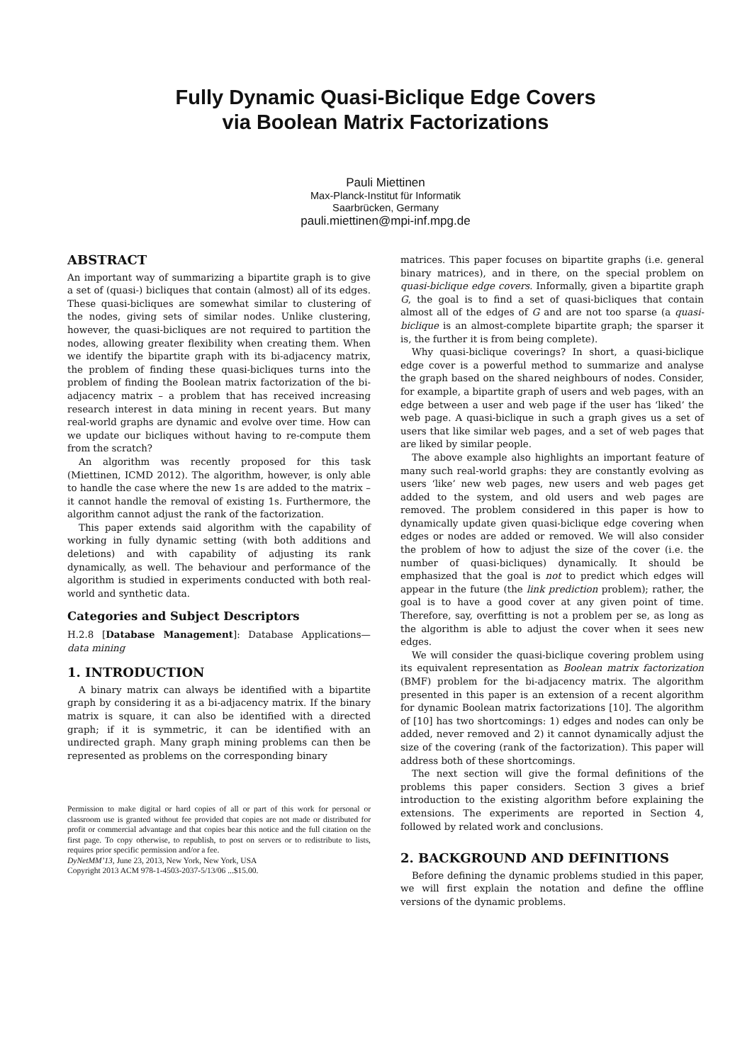Fully Dynamic Quasi-Biclique Edge Covers
via Boolean Matrix Factorizations
Pauli Miettinen
Max-Planck-Institut für Informatik
Saarbrücken, Germany
pauli.miettinen@mpi-inf.mpg.de
ABSTRACT
An important way of summarizing a bipartite graph is to give a set of (quasi-) bicliques that contain (almost) all of its edges. These quasi-bicliques are somewhat similar to clustering of the nodes, giving sets of similar nodes. Unlike clustering, however, the quasi-bicliques are not required to partition the nodes, allowing greater flexibility when creating them. When we identify the bipartite graph with its bi-adjacency matrix, the problem of finding these quasi-bicliques turns into the problem of finding the Boolean matrix factorization of the bi-adjacency matrix – a problem that has received increasing research interest in data mining in recent years. But many real-world graphs are dynamic and evolve over time. How can we update our bicliques without having to re-compute them from the scratch?
An algorithm was recently proposed for this task (Miettinen, ICMD 2012). The algorithm, however, is only able to handle the case where the new 1s are added to the matrix – it cannot handle the removal of existing 1s. Furthermore, the algorithm cannot adjust the rank of the factorization.
This paper extends said algorithm with the capability of working in fully dynamic setting (with both additions and deletions) and with capability of adjusting its rank dynamically, as well. The behaviour and performance of the algorithm is studied in experiments conducted with both real-world and synthetic data.
Categories and Subject Descriptors
H.2.8 [Database Management]: Database Applications—data mining
1. INTRODUCTION
A binary matrix can always be identified with a bipartite graph by considering it as a bi-adjacency matrix. If the binary matrix is square, it can also be identified with a directed graph; if it is symmetric, it can be identified with an undirected graph. Many graph mining problems can then be represented as problems on the corresponding binary
Permission to make digital or hard copies of all or part of this work for personal or classroom use is granted without fee provided that copies are not made or distributed for profit or commercial advantage and that copies bear this notice and the full citation on the first page. To copy otherwise, to republish, to post on servers or to redistribute to lists, requires prior specific permission and/or a fee.
DyNetMM’13, June 23, 2013, New York, New York, USA
Copyright 2013 ACM 978-1-4503-2037-5/13/06 ...$15.00.
matrices. This paper focuses on bipartite graphs (i.e. general binary matrices), and in there, on the special problem on quasi-biclique edge covers. Informally, given a bipartite graph G, the goal is to find a set of quasi-bicliques that contain almost all of the edges of G and are not too sparse (a quasi-biclique is an almost-complete bipartite graph; the sparser it is, the further it is from being complete).
Why quasi-biclique coverings? In short, a quasi-biclique edge cover is a powerful method to summarize and analyse the graph based on the shared neighbours of nodes. Consider, for example, a bipartite graph of users and web pages, with an edge between a user and web page if the user has ‘liked’ the web page. A quasi-biclique in such a graph gives us a set of users that like similar web pages, and a set of web pages that are liked by similar people.
The above example also highlights an important feature of many such real-world graphs: they are constantly evolving as users ‘like’ new web pages, new users and web pages get added to the system, and old users and web pages are removed. The problem considered in this paper is how to dynamically update given quasi-biclique edge covering when edges or nodes are added or removed. We will also consider the problem of how to adjust the size of the cover (i.e. the number of quasi-bicliques) dynamically. It should be emphasized that the goal is not to predict which edges will appear in the future (the link prediction problem); rather, the goal is to have a good cover at any given point of time. Therefore, say, overfitting is not a problem per se, as long as the algorithm is able to adjust the cover when it sees new edges.
We will consider the quasi-biclique covering problem using its equivalent representation as Boolean matrix factorization (BMF) problem for the bi-adjacency matrix. The algorithm presented in this paper is an extension of a recent algorithm for dynamic Boolean matrix factorizations [10]. The algorithm of [10] has two shortcomings: 1) edges and nodes can only be added, never removed and 2) it cannot dynamically adjust the size of the covering (rank of the factorization). This paper will address both of these shortcomings.
The next section will give the formal definitions of the problems this paper considers. Section 3 gives a brief introduction to the existing algorithm before explaining the extensions. The experiments are reported in Section 4, followed by related work and conclusions.
2. BACKGROUND AND DEFINITIONS
Before defining the dynamic problems studied in this paper, we will first explain the notation and define the offline versions of the dynamic problems.